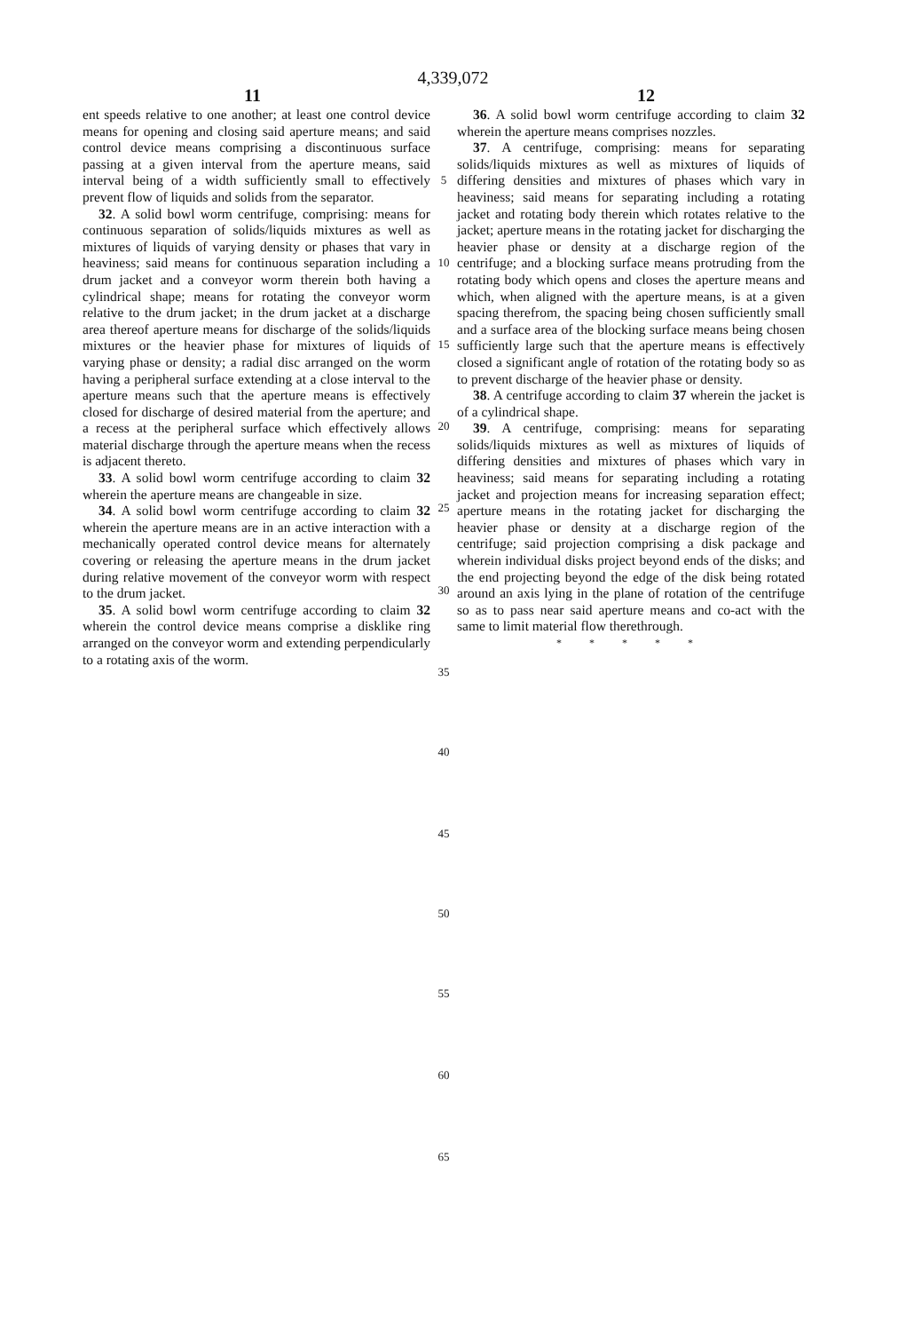4,339,072
11 12
ent speeds relative to one another; at least one control device means for opening and closing said aperture means; and said control device means comprising a discontinuous surface passing at a given interval from the aperture means, said interval being of a width sufficiently small to effectively prevent flow of liquids and solids from the separator.
32. A solid bowl worm centrifuge, comprising: means for continuous separation of solids/liquids mixtures as well as mixtures of liquids of varying density or phases that vary in heaviness; said means for continuous separation including a drum jacket and a conveyor worm therein both having a cylindrical shape; means for rotating the conveyor worm relative to the drum jacket; in the drum jacket at a discharge area thereof aperture means for discharge of the solids/liquids mixtures or the heavier phase for mixtures of liquids of varying phase or density; a radial disc arranged on the worm having a peripheral surface extending at a close interval to the aperture means such that the aperture means is effectively closed for discharge of desired material from the aperture; and a recess at the peripheral surface which effectively allows material discharge through the aperture means when the recess is adjacent thereto.
33. A solid bowl worm centrifuge according to claim 32 wherein the aperture means are changeable in size.
34. A solid bowl worm centrifuge according to claim 32 wherein the aperture means are in an active interaction with a mechanically operated control device means for alternately covering or releasing the aperture means in the drum jacket during relative movement of the conveyor worm with respect to the drum jacket.
35. A solid bowl worm centrifuge according to claim 32 wherein the control device means comprise a disklike ring arranged on the conveyor worm and extending perpendicularly to a rotating axis of the worm.
5
10
15
20
25
30
35
40
45
50
55
60
65
36. A solid bowl worm centrifuge according to claim 32 wherein the aperture means comprises nozzles.
37. A centrifuge, comprising: means for separating solids/liquids mixtures as well as mixtures of liquids of differing densities and mixtures of phases which vary in heaviness; said means for separating including a rotating jacket and rotating body therein which rotates relative to the jacket; aperture means in the rotating jacket for discharging the heavier phase or density at a discharge region of the centrifuge; and a blocking surface means protruding from the rotating body which opens and closes the aperture means and which, when aligned with the aperture means, is at a given spacing therefrom, the spacing being chosen sufficiently small and a surface area of the blocking surface means being chosen sufficiently large such that the aperture means is effectively closed a significant angle of rotation of the rotating body so as to prevent discharge of the heavier phase or density.
38. A centrifuge according to claim 37 wherein the jacket is of a cylindrical shape.
39. A centrifuge, comprising: means for separating solids/liquids mixtures as well as mixtures of liquids of differing densities and mixtures of phases which vary in heaviness; said means for separating including a rotating jacket and projection means for increasing separation effect; aperture means in the rotating jacket for discharging the heavier phase or density at a discharge region of the centrifuge; said projection comprising a disk package and wherein individual disks project beyond ends of the disks; and the end projecting beyond the edge of the disk being rotated around an axis lying in the plane of rotation of the centrifuge so as to pass near said aperture means and co-act with the same to limit material flow therethrough.
* * * * *